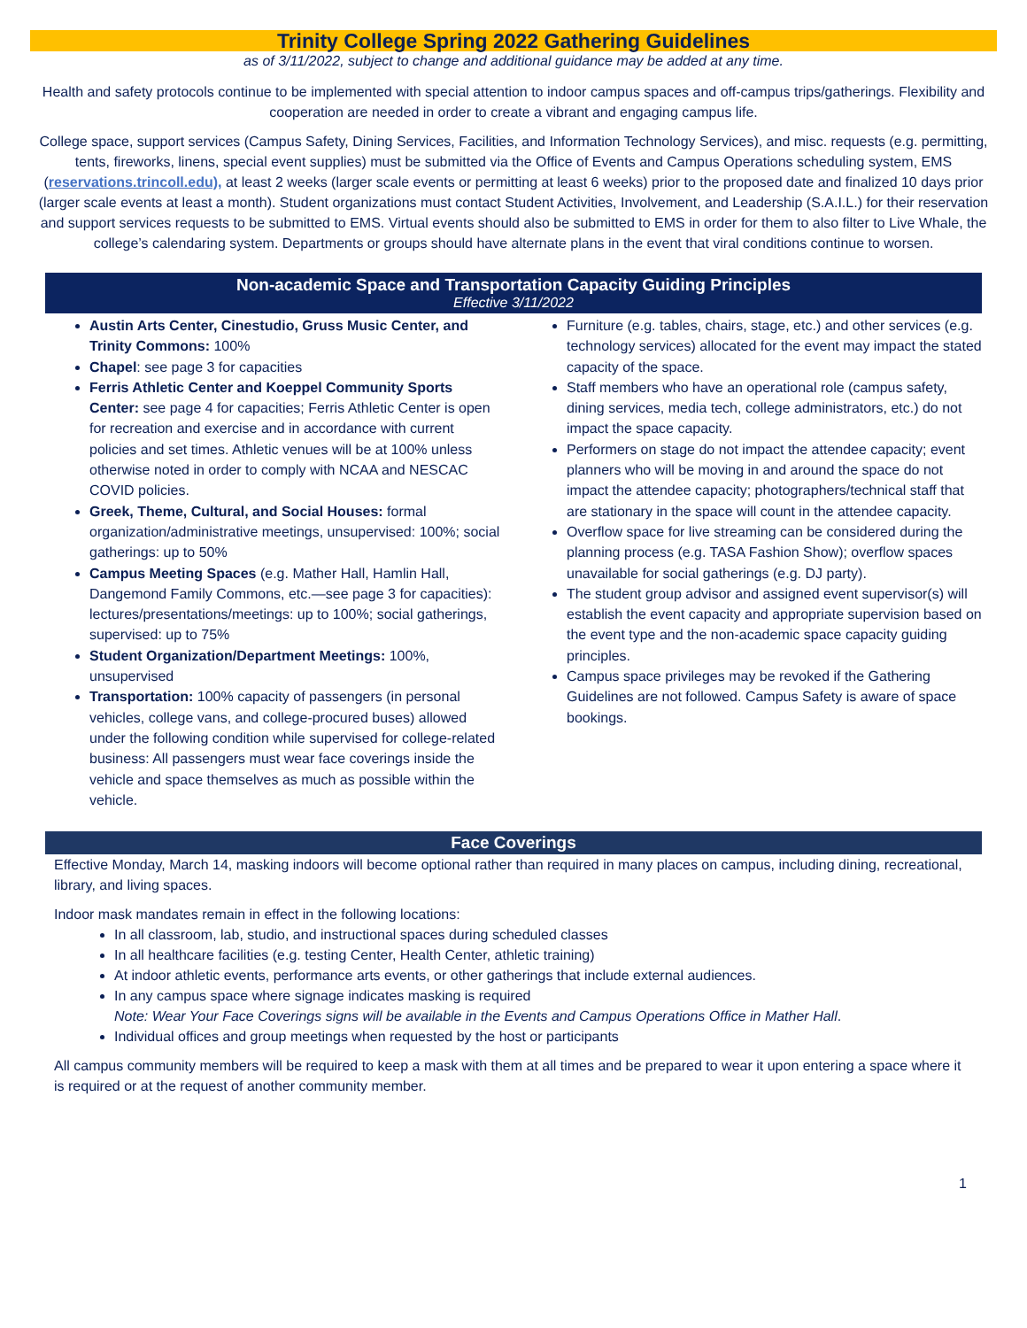Trinity College Spring 2022 Gathering Guidelines
as of 3/11/2022, subject to change and additional guidance may be added at any time.
Health and safety protocols continue to be implemented with special attention to indoor campus spaces and off-campus trips/gatherings. Flexibility and cooperation are needed in order to create a vibrant and engaging campus life.
College space, support services (Campus Safety, Dining Services, Facilities, and Information Technology Services), and misc. requests (e.g. permitting, tents, fireworks, linens, special event supplies) must be submitted via the Office of Events and Campus Operations scheduling system, EMS (reservations.trincoll.edu), at least 2 weeks (larger scale events or permitting at least 6 weeks) prior to the proposed date and finalized 10 days prior (larger scale events at least a month). Student organizations must contact Student Activities, Involvement, and Leadership (S.A.I.L.) for their reservation and support services requests to be submitted to EMS. Virtual events should also be submitted to EMS in order for them to also filter to Live Whale, the college’s calendaring system. Departments or groups should have alternate plans in the event that viral conditions continue to worsen.
Non-academic Space and Transportation Capacity Guiding Principles
Effective 3/11/2022
Austin Arts Center, Cinestudio, Gruss Music Center, and Trinity Commons: 100%
Chapel: see page 3 for capacities
Ferris Athletic Center and Koeppel Community Sports Center: see page 4 for capacities; Ferris Athletic Center is open for recreation and exercise and in accordance with current policies and set times. Athletic venues will be at 100% unless otherwise noted in order to comply with NCAA and NESCAC COVID policies.
Greek, Theme, Cultural, and Social Houses: formal organization/administrative meetings, unsupervised: 100%; social gatherings: up to 50%
Campus Meeting Spaces (e.g. Mather Hall, Hamlin Hall, Dangemond Family Commons, etc.—see page 3 for capacities): lectures/presentations/meetings: up to 100%; social gatherings, supervised: up to 75%
Student Organization/Department Meetings: 100%, unsupervised
Transportation: 100% capacity of passengers (in personal vehicles, college vans, and college-procured buses) allowed under the following condition while supervised for college-related business: All passengers must wear face coverings inside the vehicle and space themselves as much as possible within the vehicle.
Furniture (e.g. tables, chairs, stage, etc.) and other services (e.g. technology services) allocated for the event may impact the stated capacity of the space.
Staff members who have an operational role (campus safety, dining services, media tech, college administrators, etc.) do not impact the space capacity.
Performers on stage do not impact the attendee capacity; event planners who will be moving in and around the space do not impact the attendee capacity; photographers/technical staff that are stationary in the space will count in the attendee capacity.
Overflow space for live streaming can be considered during the planning process (e.g. TASA Fashion Show); overflow spaces unavailable for social gatherings (e.g. DJ party).
The student group advisor and assigned event supervisor(s) will establish the event capacity and appropriate supervision based on the event type and the non-academic space capacity guiding principles.
Campus space privileges may be revoked if the Gathering Guidelines are not followed. Campus Safety is aware of space bookings.
Face Coverings
Effective Monday, March 14, masking indoors will become optional rather than required in many places on campus, including dining, recreational, library, and living spaces.
Indoor mask mandates remain in effect in the following locations:
In all classroom, lab, studio, and instructional spaces during scheduled classes
In all healthcare facilities (e.g. testing Center, Health Center, athletic training)
At indoor athletic events, performance arts events, or other gatherings that include external audiences.
In any campus space where signage indicates masking is required
Note: Wear Your Face Coverings signs will be available in the Events and Campus Operations Office in Mather Hall.
Individual offices and group meetings when requested by the host or participants
All campus community members will be required to keep a mask with them at all times and be prepared to wear it upon entering a space where it is required or at the request of another community member.
1